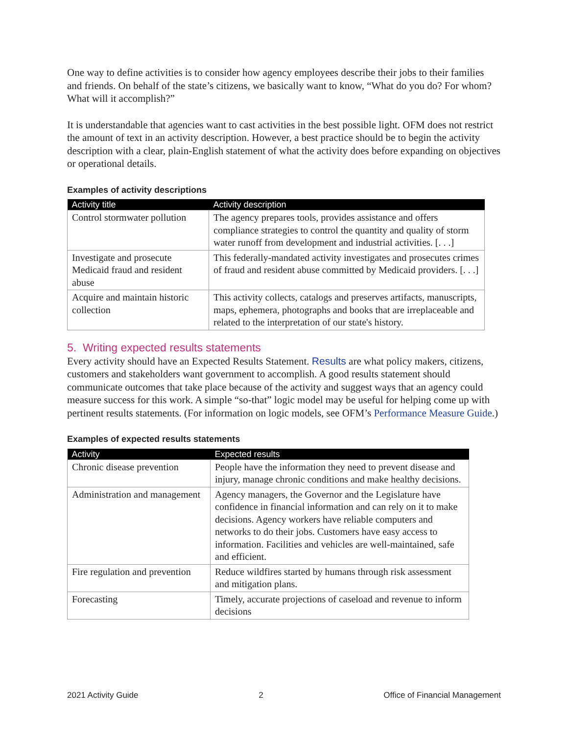One way to define activities is to consider how agency employees describe their jobs to their families and friends. On behalf of the state’s citizens, we basically want to know, “What do you do? For whom? What will it accomplish?”
It is understandable that agencies want to cast activities in the best possible light. OFM does not restrict the amount of text in an activity description. However, a best practice should be to begin the activity description with a clear, plain-English statement of what the activity does before expanding on objectives or operational details.
Examples of activity descriptions
| Activity title | Activity description |
| --- | --- |
| Control stormwater pollution | The agency prepares tools, provides assistance and offers compliance strategies to control the quantity and quality of storm water runoff from development and industrial activities. [. . .] |
| Investigate and prosecute Medicaid fraud and resident abuse | This federally-mandated activity investigates and prosecutes crimes of fraud and resident abuse committed by Medicaid providers. [. . .] |
| Acquire and maintain historic collection | This activity collects, catalogs and preserves artifacts, manuscripts, maps, ephemera, photographs and books that are irreplaceable and related to the interpretation of our state's history. |
5. Writing expected results statements
Every activity should have an Expected Results Statement. Results are what policy makers, citizens, customers and stakeholders want government to accomplish. A good results statement should communicate outcomes that take place because of the activity and suggest ways that an agency could measure success for this work. A simple “so-that” logic model may be useful for helping come up with pertinent results statements. (For information on logic models, see OFM’s Performance Measure Guide.)
Examples of expected results statements
| Activity | Expected results |
| --- | --- |
| Chronic disease prevention | People have the information they need to prevent disease and injury, manage chronic conditions and make healthy decisions. |
| Administration and management | Agency managers, the Governor and the Legislature have confidence in financial information and can rely on it to make decisions. Agency workers have reliable computers and networks to do their jobs. Customers have easy access to information. Facilities and vehicles are well-maintained, safe and efficient. |
| Fire regulation and prevention | Reduce wildfires started by humans through risk assessment and mitigation plans. |
| Forecasting | Timely, accurate projections of caseload and revenue to inform decisions |
2021 Activity Guide 2 Office of Financial Management